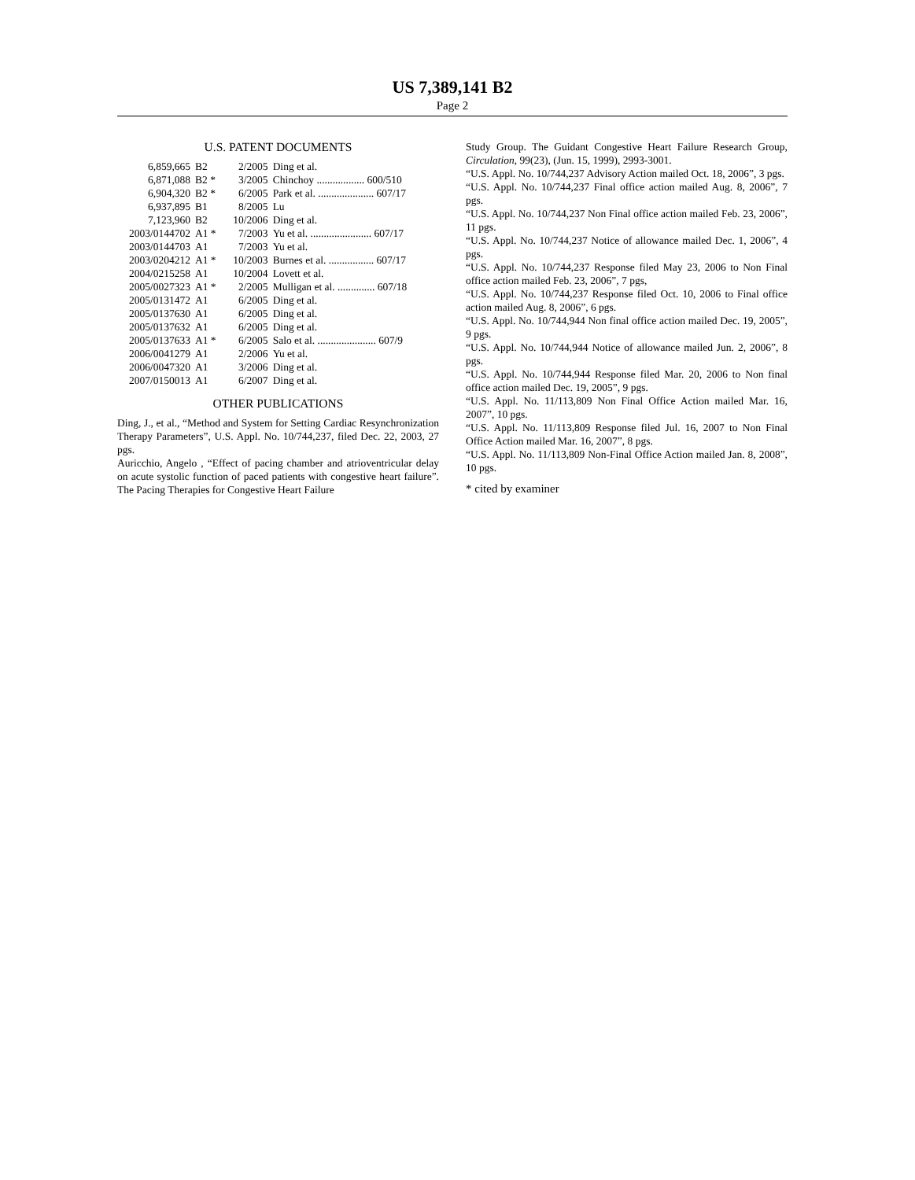US 7,389,141 B2
Page 2
U.S. PATENT DOCUMENTS
| 6,859,665 | B2 | 2/2005 | Ding et al. |
| 6,871,088 | B2 * | 3/2005 | Chinchoy .................. 600/510 |
| 6,904,320 | B2 * | 6/2005 | Park et al. ..................... 607/17 |
| 6,937,895 | B1 | 8/2005 | Lu |
| 7,123,960 | B2 | 10/2006 | Ding et al. |
| 2003/0144702 | A1 * | 7/2003 | Yu et al. ....................... 607/17 |
| 2003/0144703 | A1 | 7/2003 | Yu et al. |
| 2003/0204212 | A1 * | 10/2003 | Burnes et al. ................. 607/17 |
| 2004/0215258 | A1 | 10/2004 | Lovett et al. |
| 2005/0027323 | A1 * | 2/2005 | Mulligan et al. .............. 607/18 |
| 2005/0131472 | A1 | 6/2005 | Ding et al. |
| 2005/0137630 | A1 | 6/2005 | Ding et al. |
| 2005/0137632 | A1 | 6/2005 | Ding et al. |
| 2005/0137633 | A1 * | 6/2005 | Salo et al. ...................... 607/9 |
| 2006/0041279 | A1 | 2/2006 | Yu et al. |
| 2006/0047320 | A1 | 3/2006 | Ding et al. |
| 2007/0150013 | A1 | 6/2007 | Ding et al. |
OTHER PUBLICATIONS
Ding, J., et al., “Method and System for Setting Cardiac Resynchronization Therapy Parameters”, U.S. Appl. No. 10/744,237, filed Dec. 22, 2003, 27 pgs.
Auricchio, Angelo , “Effect of pacing chamber and atrioventricular delay on acute systolic function of paced patients with congestive heart failure”. The Pacing Therapies for Congestive Heart Failure
Study Group. The Guidant Congestive Heart Failure Research Group, Circulation, 99(23), (Jun. 15, 1999), 2993-3001.
“U.S. Appl. No. 10/744,237 Advisory Action mailed Oct. 18, 2006”, 3 pgs.
“U.S. Appl. No. 10/744,237 Final office action mailed Aug. 8, 2006”, 7 pgs.
“U.S. Appl. No. 10/744,237 Non Final office action mailed Feb. 23, 2006”, 11 pgs.
“U.S. Appl. No. 10/744,237 Notice of allowance mailed Dec. 1, 2006”, 4 pgs.
“U.S. Appl. No. 10/744,237 Response filed May 23, 2006 to Non Final office action mailed Feb. 23, 2006”, 7 pgs,
“U.S. Appl. No. 10/744,237 Response filed Oct. 10, 2006 to Final office action mailed Aug. 8, 2006”, 6 pgs.
“U.S. Appl. No. 10/744,944 Non final office action mailed Dec. 19, 2005”, 9 pgs.
“U.S. Appl. No. 10/744,944 Notice of allowance mailed Jun. 2, 2006”, 8 pgs.
“U.S. Appl. No. 10/744,944 Response filed Mar. 20, 2006 to Non final office action mailed Dec. 19, 2005”, 9 pgs.
“U.S. Appl. No. 11/113,809 Non Final Office Action mailed Mar. 16, 2007”, 10 pgs.
“U.S. Appl. No. 11/113,809 Response filed Jul. 16, 2007 to Non Final Office Action mailed Mar. 16, 2007”, 8 pgs.
“U.S. Appl. No. 11/113,809 Non-Final Office Action mailed Jan. 8, 2008”, 10 pgs.
* cited by examiner